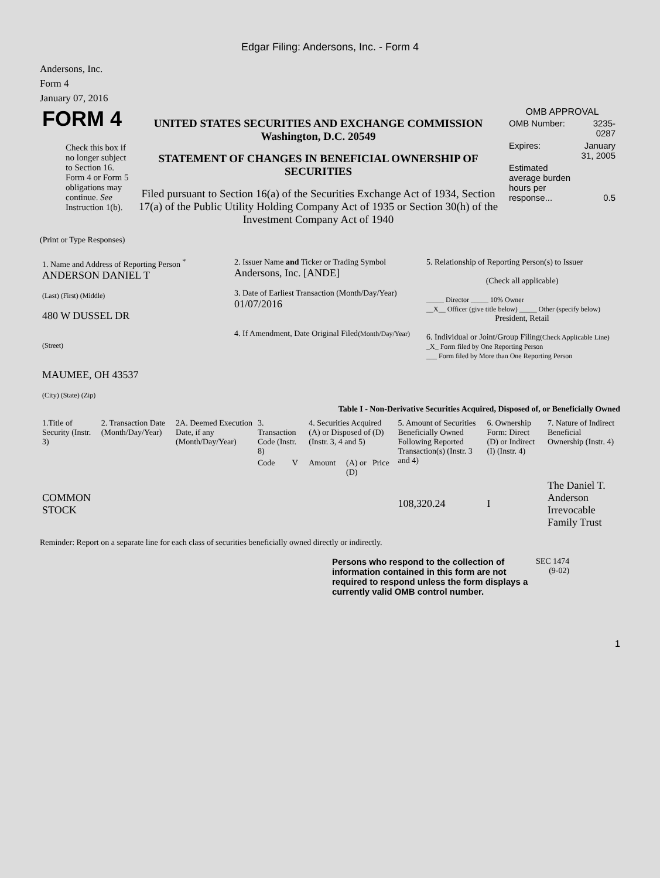Edgar Filing: Andersons, Inc. - Form 4
Andersons, Inc.
Form 4
January 07, 2016
| FORM 4 Check this box if no longer subject to Section 16. Form 4 or Form 5 obligations may continue. See Instruction 1(b). | UNITED STATES SECURITIES AND EXCHANGE COMMISSION Washington, D.C. 20549 STATEMENT OF CHANGES IN BENEFICIAL OWNERSHIP OF SECURITIES Filed pursuant to Section 16(a) of the Securities Exchange Act of 1934, Section 17(a) of the Public Utility Holding Company Act of 1935 or Section 30(h) of the Investment Company Act of 1940 | OMB APPROVAL / OMB Number: / 3235-0287 / / Expires: / January 31, 2005 / / Estimated average burden hours per response... / 0.5 / |
(Print or Type Responses)
| 1. Name and Address of Reporting Person <sup>*</sup> ANDERSON DANIEL T (Last) (First) (Middle) 480 W DUSSEL DR (Street) MAUMEE, OH 43537 (City) (State) (Zip) | 2. Issuer Name and Ticker or Trading Symbol Andersons, Inc. [ANDE] 3. Date of Earliest Transaction (Month/Day/Year) 01/07/2016 4. If Amendment, Date Original Filed (Month/Day/Year) | 5. Relationship of Reporting Person(s) to Issuer (Check all applicable) _____ Director _____ 10% Owner __X__ Officer (give title below) _____ Other (specify below) President, Retail 6. Individual or Joint/Group Filing (Check Applicable Line) _X_ Form filed by One Reporting Person ___ Form filed by More than One Reporting Person |
Table I - Non-Derivative Securities Acquired, Disposed of, or Beneficially Owned
| 1.Title of Security (Instr. 3) | 2. Transaction Date (Month/Day/Year) | 2A. Deemed Execution Date, if any (Month/Day/Year) | 3. Transaction Code (Instr. 8) | | 4. Securities Acquired (A) or Disposed of (D) (Instr. 3, 4 and 5) | | | 5. Amount of Securities Beneficially Owned Following Reported Transaction(s) (Instr. 3 and 4) | 6. Ownership Form: Direct (D) or Indirect (I) (Instr. 4) | 7. Nature of Indirect Beneficial Ownership (Instr. 4) |
| --- | --- | --- | --- | --- | --- | --- | --- | --- | --- | --- |
| | | | Code | V | Amount | (A) or (D) | Price | | | |
| COMMON STOCK | | | | | | | | 108,320.24 | I | The Daniel T. Anderson Irrevocable Family Trust |
Reminder: Report on a separate line for each class of securities beneficially owned directly or indirectly.
| Persons who respond to the collection of information contained in this form are not required to respond unless the form displays a currently valid OMB control number. | SEC 1474 (9-02) |
1